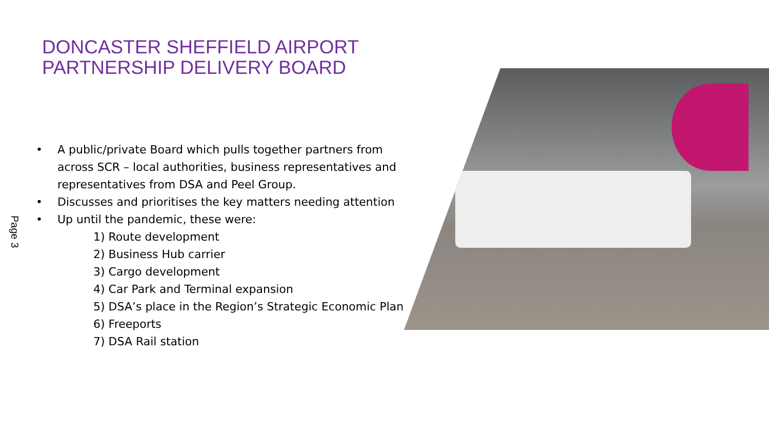DONCASTER SHEFFIELD AIRPORT
PARTNERSHIP DELIVERY BOARD
Page 3
• A public/private Board which pulls together partners from across SCR – local authorities, business representatives and representatives from DSA and Peel Group.
• Discusses and prioritises the key matters needing attention
• Up until the pandemic, these were:
1) Route development
2) Business Hub carrier
3) Cargo development
4) Car Park and Terminal expansion
5) DSA’s place in the Region’s Strategic Economic Plan
6) Freeports
7) DSA Rail station